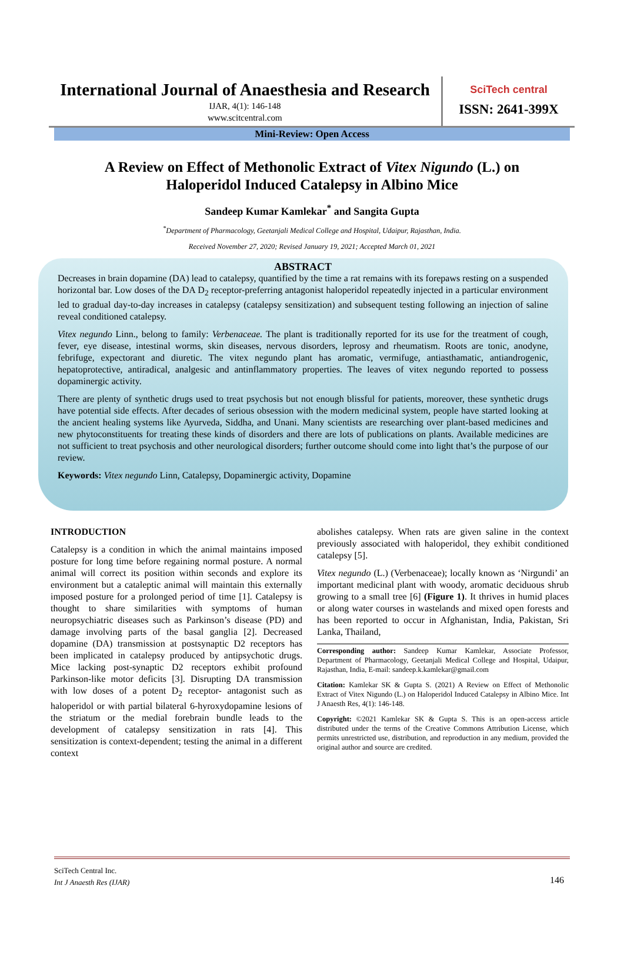International Journal of Anaesthesia and Research
IJAR, 4(1): 146-148
www.scitcentral.com
SciTech central
ISSN: 2641-399X
Mini-Review: Open Access
A Review on Effect of Methonolic Extract of Vitex Nigundo (L.) on Haloperidol Induced Catalepsy in Albino Mice
Sandeep Kumar Kamlekar<sup>*</sup> and Sangita Gupta
<sup>*</sup> Department of Pharmacology, Geetanjali Medical College and Hospital, Udaipur, Rajasthan, India.
Received November 27, 2020; Revised January 19, 2021; Accepted March 01, 2021
ABSTRACT
Decreases in brain dopamine (DA) lead to catalepsy, quantified by the time a rat remains with its forepaws resting on a suspended horizontal bar. Low doses of the DA D<sub>2</sub> receptor-preferring antagonist haloperidol repeatedly injected in a particular environment led to gradual day-to-day increases in catalepsy (catalepsy sensitization) and subsequent testing following an injection of saline reveal conditioned catalepsy.
Vitex negundo Linn., belong to family: Verbenaceae. The plant is traditionally reported for its use for the treatment of cough, fever, eye disease, intestinal worms, skin diseases, nervous disorders, leprosy and rheumatism. Roots are tonic, anodyne, febrifuge, expectorant and diuretic. The vitex negundo plant has aromatic, vermifuge, antiasthamatic, antiandrogenic, hepatoprotective, antiradical, analgesic and antinflammatory properties. The leaves of vitex negundo reported to possess dopaminergic activity.
There are plenty of synthetic drugs used to treat psychosis but not enough blissful for patients, moreover, these synthetic drugs have potential side effects. After decades of serious obsession with the modern medicinal system, people have started looking at the ancient healing systems like Ayurveda, Siddha, and Unani. Many scientists are researching over plant-based medicines and new phytoconstituents for treating these kinds of disorders and there are lots of publications on plants. Available medicines are not sufficient to treat psychosis and other neurological disorders; further outcome should come into light that’s the purpose of our review.
Keywords: Vitex negundo Linn, Catalepsy, Dopaminergic activity, Dopamine
INTRODUCTION
Catalepsy is a condition in which the animal maintains imposed posture for long time before regaining normal posture. A normal animal will correct its position within seconds and explore its environment but a cataleptic animal will maintain this externally imposed posture for a prolonged period of time [1]. Catalepsy is thought to share similarities with symptoms of human neuropsychiatric diseases such as Parkinson’s disease (PD) and damage involving parts of the basal ganglia [2]. Decreased dopamine (DA) transmission at postsynaptic D2 receptors has been implicated in catalepsy produced by antipsychotic drugs. Mice lacking post-synaptic D2 receptors exhibit profound Parkinson-like motor deficits [3]. Disrupting DA transmission with low doses of a potent D<sub>2</sub> receptor- antagonist such as haloperidol or with partial bilateral 6-hyroxydopamine lesions of the striatum or the medial forebrain bundle leads to the development of catalepsy sensitization in rats [4]. This sensitization is context-dependent; testing the animal in a different context
abolishes catalepsy. When rats are given saline in the context previously associated with haloperidol, they exhibit conditioned catalepsy [5].
Vitex negundo (L.) (Verbenaceae); locally known as ‘Nirgundi’ an important medicinal plant with woody, aromatic deciduous shrub growing to a small tree [6] (Figure 1). It thrives in humid places or along water courses in wastelands and mixed open forests and has been reported to occur in Afghanistan, India, Pakistan, Sri Lanka, Thailand,
Corresponding author: Sandeep Kumar Kamlekar, Associate Professor, Department of Pharmacology, Geetanjali Medical College and Hospital, Udaipur, Rajasthan, India, E-mail: sandeep.k.kamlekar@gmail.com
Citation: Kamlekar SK & Gupta S. (2021) A Review on Effect of Methonolic Extract of Vitex Nigundo (L.) on Haloperidol Induced Catalepsy in Albino Mice. Int J Anaesth Res, 4(1): 146-148.
Copyright: ©2021 Kamlekar SK & Gupta S. This is an open-access article distributed under the terms of the Creative Commons Attribution License, which permits unrestricted use, distribution, and reproduction in any medium, provided the original author and source are credited.
SciTech Central Inc.
Int J Anaesth Res (IJAR)
146